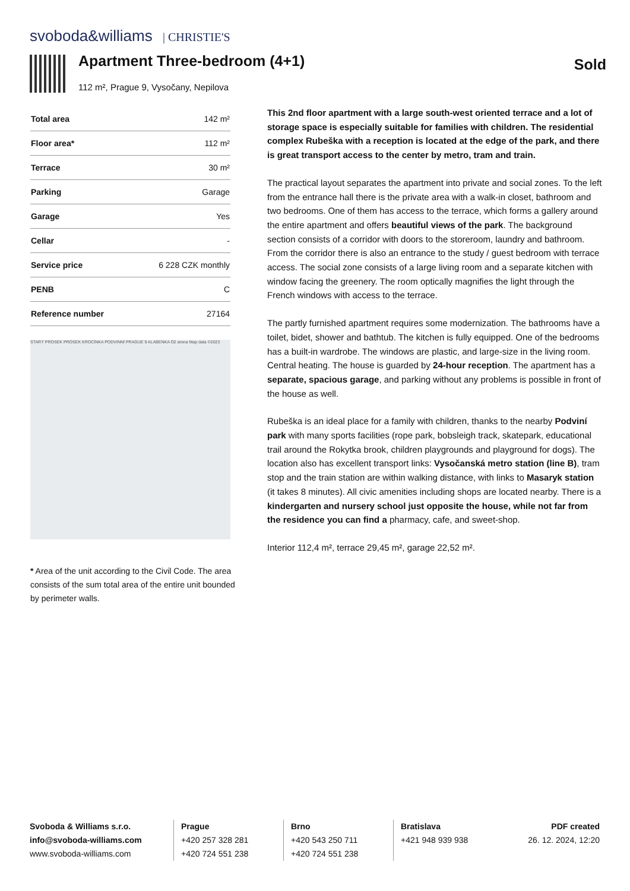svoboda&williams | CHRISTIE'S
Apartment Three-bedroom (4+1)
112 m², Prague 9, Vysočany, Nepilova
Sold
| Total area | 142 m² |
| Floor area* | 112 m² |
| Terrace | 30 m² |
| Parking | Garage |
| Garage | Yes |
| Cellar | - |
| Service price | 6 228 CZK monthly |
| PENB | C |
| Reference number | 27164 |
STARÝ PROSEK PROSEK KROCÍNKA PODVINNÍ PRAGUE 9 ALABENKA O2 arena Map data ©2023
* Area of the unit according to the Civil Code. The area consists of the sum total area of the entire unit bounded by perimeter walls.
This 2nd floor apartment with a large south-west oriented terrace and a lot of storage space is especially suitable for families with children. The residential complex Rubeška with a reception is located at the edge of the park, and there is great transport access to the center by metro, tram and train.
The practical layout separates the apartment into private and social zones. To the left from the entrance hall there is the private area with a walk-in closet, bathroom and two bedrooms. One of them has access to the terrace, which forms a gallery around the entire apartment and offers beautiful views of the park. The background section consists of a corridor with doors to the storeroom, laundry and bathroom. From the corridor there is also an entrance to the study / guest bedroom with terrace access. The social zone consists of a large living room and a separate kitchen with window facing the greenery. The room optically magnifies the light through the French windows with access to the terrace.
The partly furnished apartment requires some modernization. The bathrooms have a toilet, bidet, shower and bathtub. The kitchen is fully equipped. One of the bedrooms has a built-in wardrobe. The windows are plastic, and large-size in the living room. Central heating. The house is guarded by 24-hour reception. The apartment has a separate, spacious garage, and parking without any problems is possible in front of the house as well.
Rubeška is an ideal place for a family with children, thanks to the nearby Podviní park with many sports facilities (rope park, bobsleigh track, skatepark, educational trail around the Rokytka brook, children playgrounds and playground for dogs). The location also has excellent transport links: Vysočanská metro station (line B), tram stop and the train station are within walking distance, with links to Masaryk station (it takes 8 minutes). All civic amenities including shops are located nearby. There is a kindergarten and nursery school just opposite the house, while not far from the residence you can find a pharmacy, cafe, and sweet-shop.
Interior 112,4 m², terrace 29,45 m², garage 22,52 m².
Svoboda & Williams s.r.o.
info@svoboda-williams.com
www.svoboda-williams.com
Prague
+420 257 328 281
+420 724 551 238
Brno
+420 543 250 711
+420 724 551 238
Bratislava
+421 948 939 938
PDF created
26. 12. 2024, 12:20